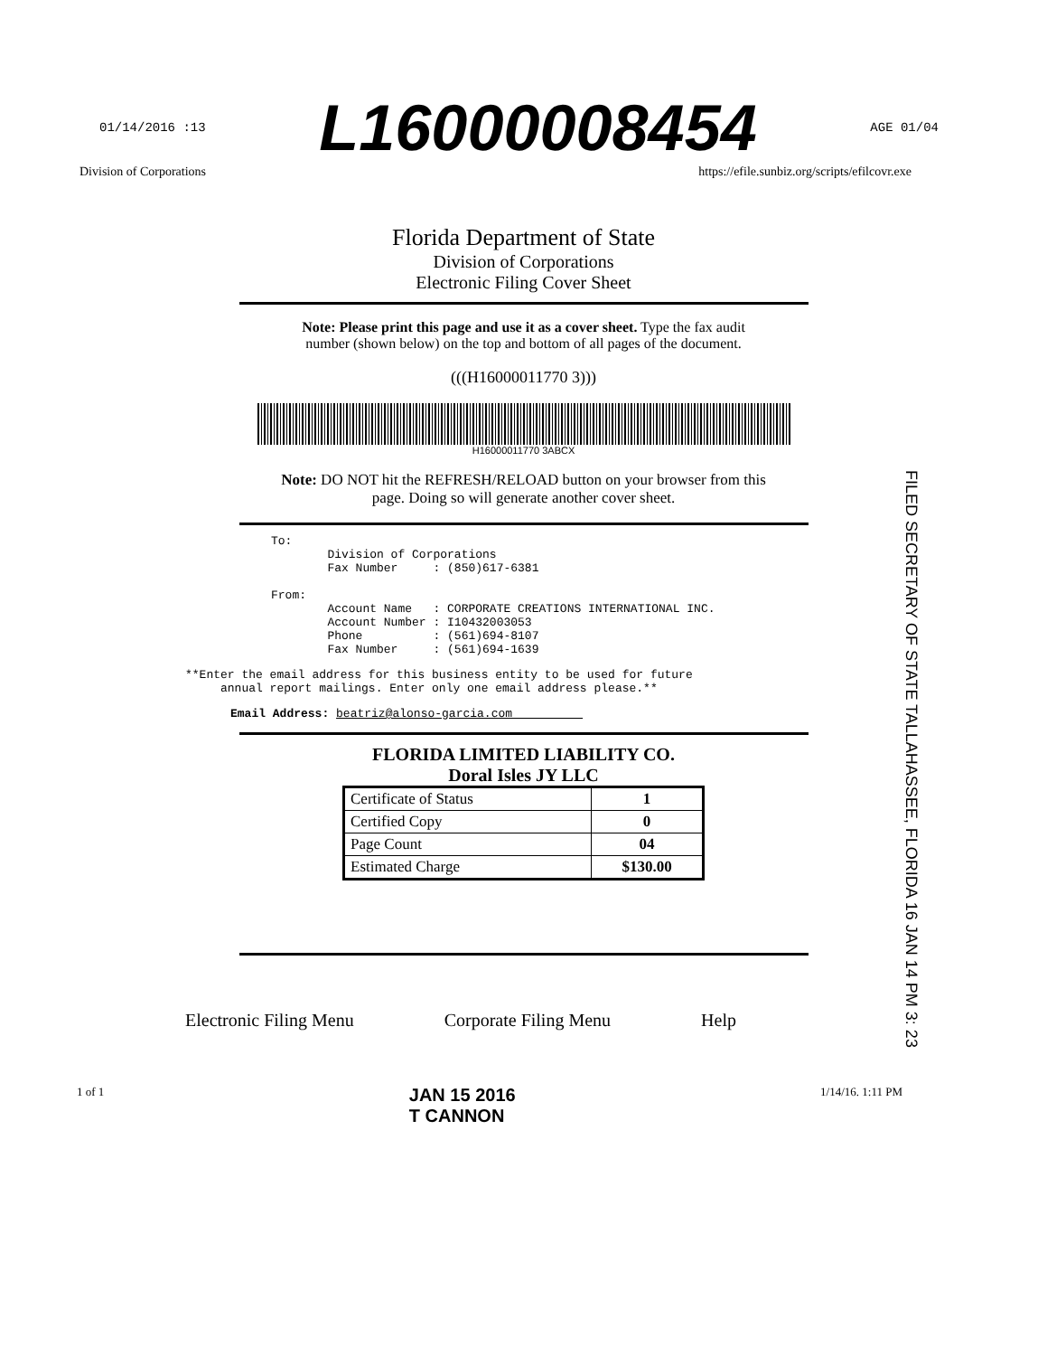01/14/2016 :13 L16000008454 AGE 01/04
Division of Corporations https://efile.sunbiz.org/scripts/efilcovr.exe
Florida Department of State
Division of Corporations
Electronic Filing Cover Sheet
Note: Please print this page and use it as a cover sheet. Type the fax audit
number (shown below) on the top and bottom of all pages of the document.
(((H16000011770 3)))
H16000011770 3ABCX
Note: DO NOT hit the REFRESH/RELOAD button on your browser from this
page. Doing so will generate another cover sheet.
To: Division of Corporations Fax Number : (850)617-6381 From: Account Name : CORPORATE CREATIONS INTERNATIONAL INC. Account Number : I10432003053 Phone : (561)694-8107 Fax Number : (561)694-1639
**Enter the email address for this business entity to be used for future annual report mailings. Enter only one email address please.**
Email Address: beatriz@alonso-garcia.com
FLORIDA LIMITED LIABILITY CO.
Doral Isles JY LLC
| Certificate of Status | 1 |
| Certified Copy | 0 |
| Page Count | 04 |
| Estimated Charge | $130.00 |
Electronic Filing Menu Corporate Filing Menu Help
1 of 1 JAN 15 2016
T CANNON 1/14/16. 1:11 PM
FILED SECRETARY OF STATE TALLAHASSEE, FLORIDA 16 JAN 14 PM 3: 23